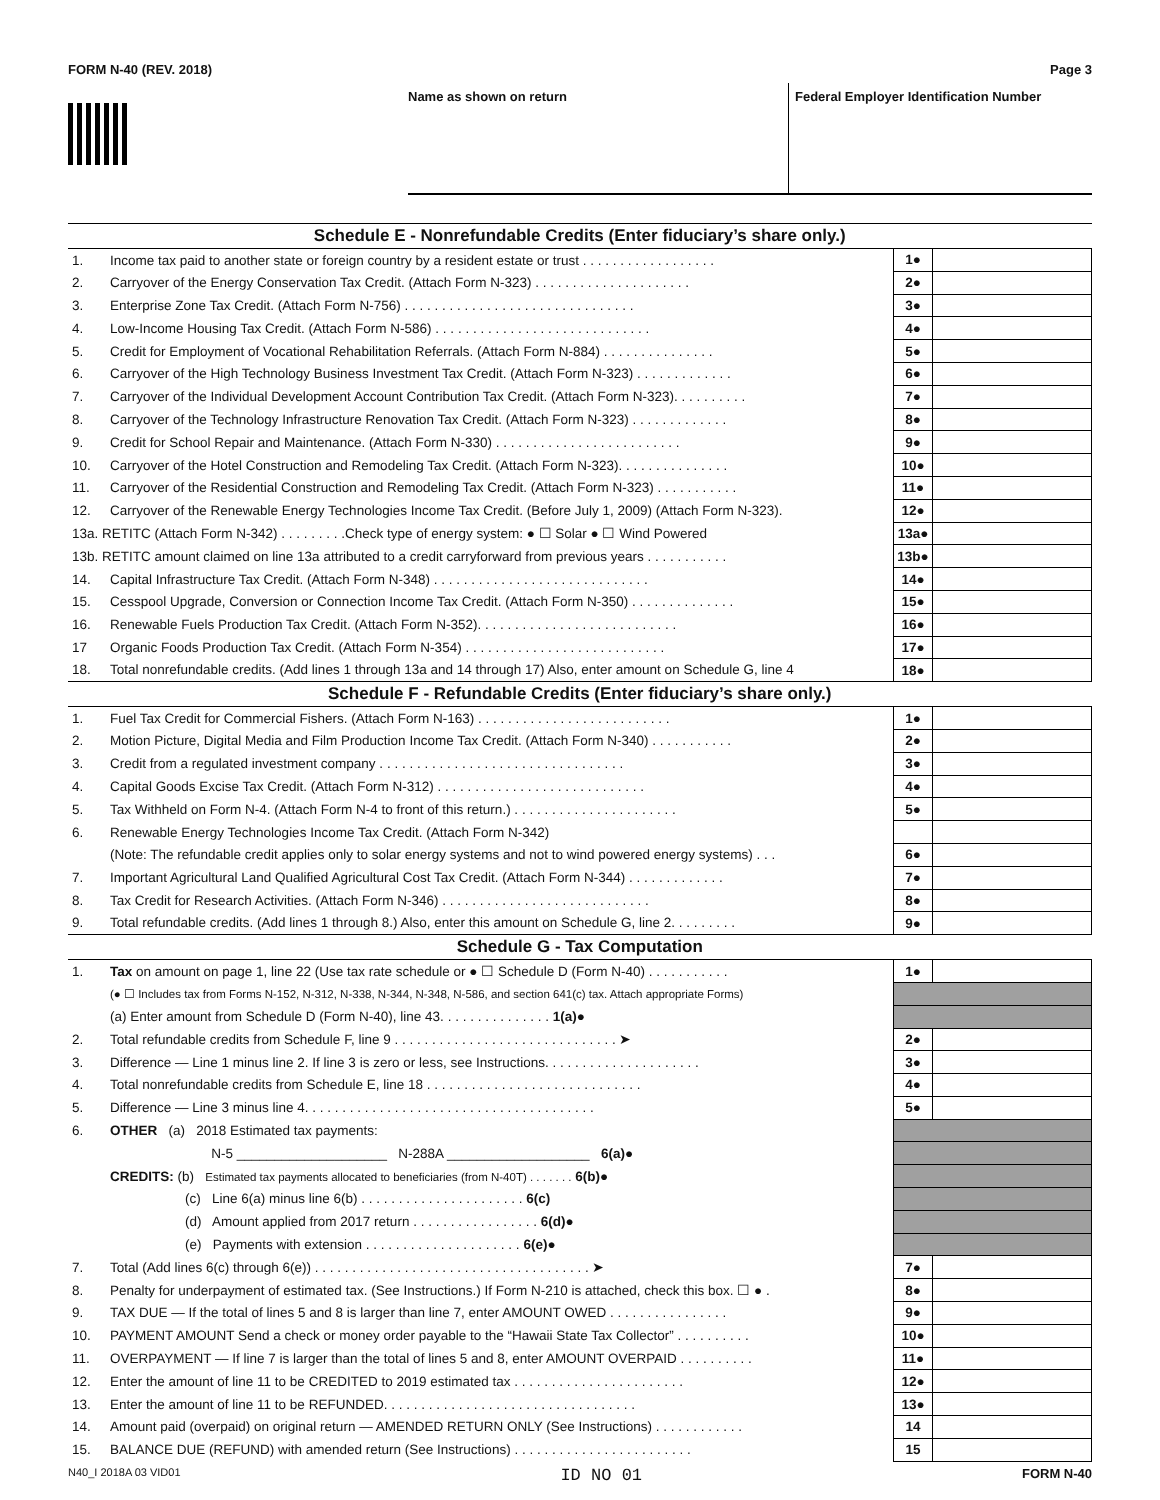FORM N-40 (REV. 2018) Page 3
Name as shown on return Federal Employer Identification Number
| Schedule E - Nonrefundable Credits (Enter fiduciary’s share only.) | | | |
| --- | --- | --- | --- |
| 1. | Income tax paid to another state or foreign country by a resident estate or trust . . . . . . . . . . . . . . . . . . | 1● | |
| 2. | Carryover of the Energy Conservation Tax Credit. (Attach Form N-323) . . . . . . . . . . . . . . . . . . . . . | 2● | |
| 3. | Enterprise Zone Tax Credit. (Attach Form N-756) . . . . . . . . . . . . . . . . . . . . . . . . . . . . . . . | 3● | |
| 4. | Low-Income Housing Tax Credit. (Attach Form N-586) . . . . . . . . . . . . . . . . . . . . . . . . . . . . . | 4● | |
| 5. | Credit for Employment of Vocational Rehabilitation Referrals. (Attach Form N-884) . . . . . . . . . . . . . . . | 5● | |
| 6. | Carryover of the High Technology Business Investment Tax Credit. (Attach Form N-323) . . . . . . . . . . . . . | 6● | |
| 7. | Carryover of the Individual Development Account Contribution Tax Credit. (Attach Form N-323). . . . . . . . . . | 7● | |
| 8. | Carryover of the Technology Infrastructure Renovation Tax Credit. (Attach Form N-323) . . . . . . . . . . . . . | 8● | |
| 9. | Credit for School Repair and Maintenance. (Attach Form N-330) . . . . . . . . . . . . . . . . . . . . . . . . . | 9● | |
| 10. | Carryover of the Hotel Construction and Remodeling Tax Credit. (Attach Form N-323). . . . . . . . . . . . . . . | 10● | |
| 11. | Carryover of the Residential Construction and Remodeling Tax Credit. (Attach Form N-323) . . . . . . . . . . . | 11● | |
| 12. | Carryover of the Renewable Energy Technologies Income Tax Credit. (Before July 1, 2009) (Attach Form N-323). | 12● | |
| 13a. RETITC (Attach Form N-342) . . . . . . . . .Check type of energy system: ● ☐ Solar ● ☐ Wind Powered | | 13a● | |
| 13b. RETITC amount claimed on line 13a attributed to a credit carryforward from previous years . . . . . . . . . . . | | 13b● | |
| 14. | Capital Infrastructure Tax Credit. (Attach Form N-348) . . . . . . . . . . . . . . . . . . . . . . . . . . . . . | 14● | |
| 15. | Cesspool Upgrade, Conversion or Connection Income Tax Credit. (Attach Form N-350) . . . . . . . . . . . . . . | 15● | |
| 16. | Renewable Fuels Production Tax Credit. (Attach Form N-352). . . . . . . . . . . . . . . . . . . . . . . . . . . | 16● | |
| 17 | Organic Foods Production Tax Credit. (Attach Form N-354) . . . . . . . . . . . . . . . . . . . . . . . . . . . | 17● | |
| 18. | Total nonrefundable credits. (Add lines 1 through 13a and 14 through 17) Also, enter amount on Schedule G, line 4 | 18● | |
| Schedule F - Refundable Credits (Enter fiduciary’s share only.) | | | |
| 1. | Fuel Tax Credit for Commercial Fishers. (Attach Form N-163) . . . . . . . . . . . . . . . . . . . . . . . . . . | 1● | |
| 2. | Motion Picture, Digital Media and Film Production Income Tax Credit. (Attach Form N-340) . . . . . . . . . . . | 2● | |
| 3. | Credit from a regulated investment company . . . . . . . . . . . . . . . . . . . . . . . . . . . . . . . . . | 3● | |
| 4. | Capital Goods Excise Tax Credit. (Attach Form N-312) . . . . . . . . . . . . . . . . . . . . . . . . . . . . | 4● | |
| 5. | Tax Withheld on Form N-4. (Attach Form N-4 to front of this return.) . . . . . . . . . . . . . . . . . . . . . . | 5● | |
| 6. | Renewable Energy Technologies Income Tax Credit. (Attach Form N-342) | | |
| | (Note: The refundable credit applies only to solar energy systems and not to wind powered energy systems) . . . | 6● | |
| 7. | Important Agricultural Land Qualified Agricultural Cost Tax Credit. (Attach Form N-344) . . . . . . . . . . . . . | 7● | |
| 8. | Tax Credit for Research Activities. (Attach Form N-346) . . . . . . . . . . . . . . . . . . . . . . . . . . . . | 8● | |
| 9. | Total refundable credits. (Add lines 1 through 8.) Also, enter this amount on Schedule G, line 2. . . . . . . . . | 9● | |
| Schedule G - Tax Computation | | | |
| 1. | Tax on amount on page 1, line 22 (Use tax rate schedule or ● ☐ Schedule D (Form N-40) . . . . . . . . . . . | 1● | |
| | (● ☐ Includes tax from Forms N-152, N-312, N-338, N-344, N-348, N-586, and section 641(c) tax. Attach appropriate Forms) | | |
| | (a) Enter amount from Schedule D (Form N-40), line 43. . . . . . . . . . . . . . . 1(a)● | | |
| 2. | Total refundable credits from Schedule F, line 9 . . . . . . . . . . . . . . . . . . . . . . . . . . . . . . ➤ | 2● | |
| 3. | Difference — Line 1 minus line 2. If line 3 is zero or less, see Instructions. . . . . . . . . . . . . . . . . . . . . | 3● | |
| 4. | Total nonrefundable credits from Schedule E, line 18 . . . . . . . . . . . . . . . . . . . . . . . . . . . . . | 4● | |
| 5. | Difference — Line 3 minus line 4. . . . . . . . . . . . . . . . . . . . . . . . . . . . . . . . . . . . . . . | 5● | |
| 6. | OTHER (a) 2018 Estimated tax payments: | | |
| | N-5 ____________________ N-288A ___________________ 6(a)● | | |
| | CREDITS: (b) Estimated tax payments allocated to beneficiaries (from N-40T) . . . . . . . 6(b)● | | |
| | (c) Line 6(a) minus line 6(b) . . . . . . . . . . . . . . . . . . . . . . 6(c) | | |
| | (d) Amount applied from 2017 return . . . . . . . . . . . . . . . . . 6(d)● | | |
| | (e) Payments with extension . . . . . . . . . . . . . . . . . . . . . 6(e)● | | |
| 7. | Total (Add lines 6(c) through 6(e)) . . . . . . . . . . . . . . . . . . . . . . . . . . . . . . . . . . . . . ➤ | 7● | |
| 8. | Penalty for underpayment of estimated tax. (See Instructions.) If Form N-210 is attached, check this box. ☐ ● . | 8● | |
| 9. | TAX DUE — If the total of lines 5 and 8 is larger than line 7, enter AMOUNT OWED . . . . . . . . . . . . . . . . | 9● | |
| 10. | PAYMENT AMOUNT Send a check or money order payable to the “Hawaii State Tax Collector” . . . . . . . . . . | 10● | |
| 11. | OVERPAYMENT — If line 7 is larger than the total of lines 5 and 8, enter AMOUNT OVERPAID . . . . . . . . . . | 11● | |
| 12. | Enter the amount of line 11 to be CREDITED to 2019 estimated tax . . . . . . . . . . . . . . . . . . . . . . . | 12● | |
| 13. | Enter the amount of line 11 to be REFUNDED. . . . . . . . . . . . . . . . . . . . . . . . . . . . . . . . . . | 13● | |
| 14. | Amount paid (overpaid) on original return — AMENDED RETURN ONLY (See Instructions) . . . . . . . . . . . . | 14 | |
| 15. | BALANCE DUE (REFUND) with amended return (See Instructions) . . . . . . . . . . . . . . . . . . . . . . . . | 15 | |
N40_I 2018A 03 VID01 ID NO 01 FORM N-40